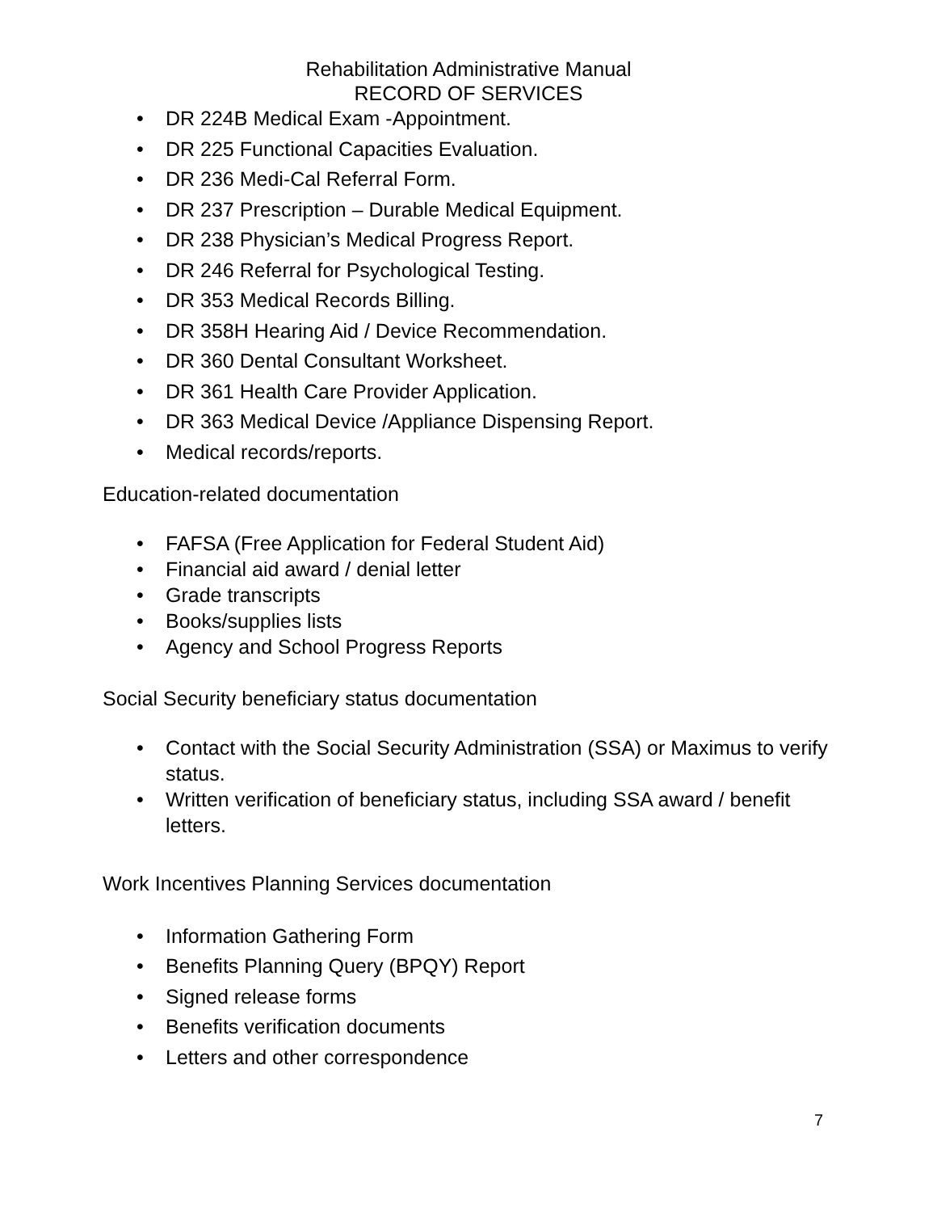Rehabilitation Administrative Manual
RECORD OF SERVICES
• DR 224B Medical Exam -Appointment.
• DR 225 Functional Capacities Evaluation.
• DR 236 Medi-Cal Referral Form.
• DR 237 Prescription – Durable Medical Equipment.
• DR 238 Physician’s Medical Progress Report.
• DR 246 Referral for Psychological Testing.
• DR 353 Medical Records Billing.
• DR 358H Hearing Aid / Device Recommendation.
• DR 360 Dental Consultant Worksheet.
• DR 361 Health Care Provider Application.
• DR 363 Medical Device /Appliance Dispensing Report.
• Medical records/reports.
Education-related documentation
• FAFSA (Free Application for Federal Student Aid)
• Financial aid award / denial letter
• Grade transcripts
• Books/supplies lists
• Agency and School Progress Reports
Social Security beneficiary status documentation
• Contact with the Social Security Administration (SSA) or Maximus to verify status.
• Written verification of beneficiary status, including SSA award / benefit letters.
Work Incentives Planning Services documentation
• Information Gathering Form
• Benefits Planning Query (BPQY) Report
• Signed release forms
• Benefits verification documents
• Letters and other correspondence
7